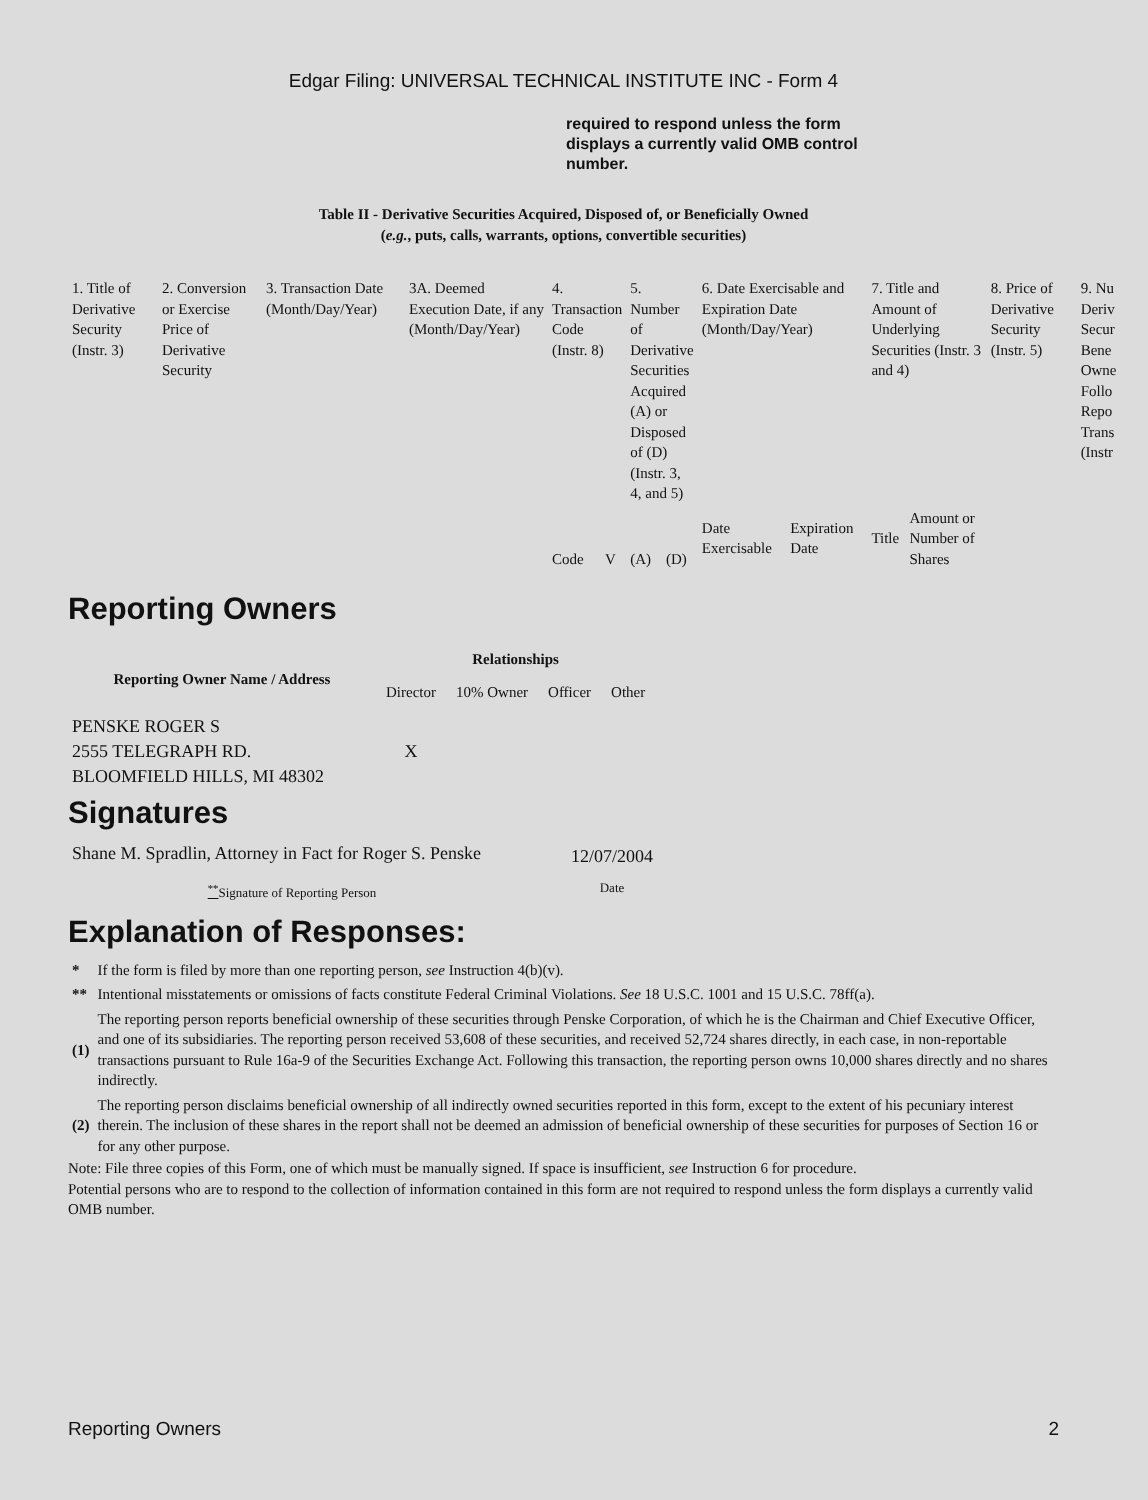Edgar Filing: UNIVERSAL TECHNICAL INSTITUTE INC - Form 4
required to respond unless the form displays a currently valid OMB control number.
Table II - Derivative Securities Acquired, Disposed of, or Beneficially Owned
(e.g., puts, calls, warrants, options, convertible securities)
| 1. Title of Derivative Security (Instr. 3) | 2. Conversion or Exercise Price of Derivative Security | 3. Transaction Date (Month/Day/Year) | 3A. Deemed Execution Date, if any (Month/Day/Year) | 4. Transaction Code (Instr. 8) | | 5. Number of Derivative Securities Acquired (A) or Disposed of (D) (Instr. 3, 4, and 5) | | 6. Date Exercisable and Expiration Date (Month/Day/Year) | | 7. Title and Amount of Underlying Securities (Instr. 3 and 4) | | 8. Price of Derivative Security (Instr. 5) | 9. Nu Deriv Secur Bene Owne Follo Repo Trans (Instr |
| | | | | Code | V | (A) | (D) | Date Exercisable | Expiration Date | Title | Amount or Number of Shares | | |
Reporting Owners
| Reporting Owner Name / Address | Relationships | | | |
| --- | --- | --- | --- | --- |
| | Director | 10% Owner | Officer | Other |
| PENSKE ROGER S 2555 TELEGRAPH RD. BLOOMFIELD HILLS, MI 48302 | X | | | |
Signatures
| Shane M. Spradlin, Attorney in Fact for Roger S. Penske | 12/07/2004 |
| <sup>**</sup> Signature of Reporting Person | Date |
Explanation of Responses:
| * | If the form is filed by more than one reporting person, see Instruction 4(b)(v). |
| ** | Intentional misstatements or omissions of facts constitute Federal Criminal Violations. See 18 U.S.C. 1001 and 15 U.S.C. 78ff(a). |
| (1) | The reporting person reports beneficial ownership of these securities through Penske Corporation, of which he is the Chairman and Chief Executive Officer, and one of its subsidiaries. The reporting person received 53,608 of these securities, and received 52,724 shares directly, in each case, in non-reportable transactions pursuant to Rule 16a-9 of the Securities Exchange Act. Following this transaction, the reporting person owns 10,000 shares directly and no shares indirectly. |
| (2) | The reporting person disclaims beneficial ownership of all indirectly owned securities reported in this form, except to the extent of his pecuniary interest therein. The inclusion of these shares in the report shall not be deemed an admission of beneficial ownership of these securities for purposes of Section 16 or for any other purpose. |
Note: File three copies of this Form, one of which must be manually signed. If space is insufficient, see Instruction 6 for procedure.
Potential persons who are to respond to the collection of information contained in this form are not required to respond unless the form displays a currently valid OMB number.
Reporting Owners 2